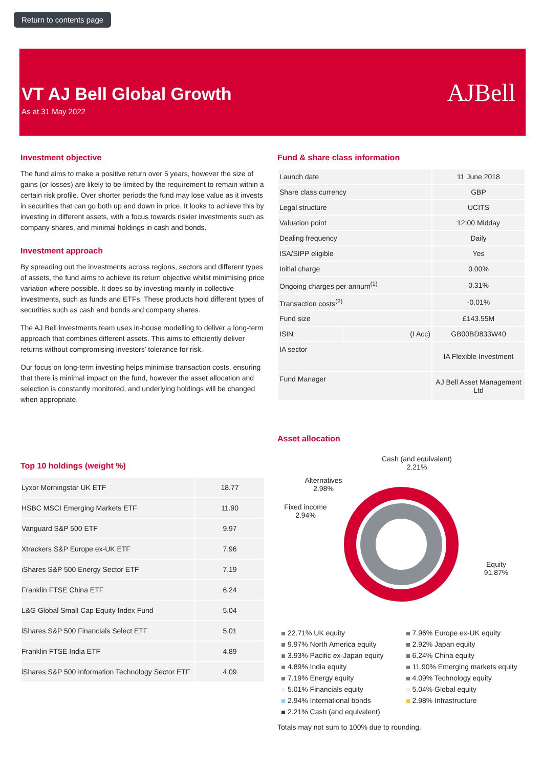Return to contents page
VT AJ Bell Global Growth
As at 31 May 2022
AJBell
Investment objective
The fund aims to make a positive return over 5 years, however the size of gains (or losses) are likely to be limited by the requirement to remain within a certain risk profile. Over shorter periods the fund may lose value as it invests in securities that can go both up and down in price. It looks to achieve this by investing in different assets, with a focus towards riskier investments such as company shares, and minimal holdings in cash and bonds.
Investment approach
By spreading out the investments across regions, sectors and different types of assets, the fund aims to achieve its return objective whilst minimising price variation where possible. It does so by investing mainly in collective investments, such as funds and ETFs. These products hold different types of securities such as cash and bonds and company shares.
The AJ Bell investments team uses in-house modelling to deliver a long-term approach that combines different assets. This aims to efficiently deliver returns without compromising investors' tolerance for risk.
Our focus on long-term investing helps minimise transaction costs, ensuring that there is minimal impact on the fund, however the asset allocation and selection is constantly monitored, and underlying holdings will be changed when appropriate.
Top 10 holdings (weight %)
| Lyxor Morningstar UK ETF | 18.77 |
| HSBC MSCI Emerging Markets ETF | 11.90 |
| Vanguard S&P 500 ETF | 9.97 |
| Xtrackers S&P Europe ex-UK ETF | 7.96 |
| iShares S&P 500 Energy Sector ETF | 7.19 |
| Franklin FTSE China ETF | 6.24 |
| L&G Global Small Cap Equity Index Fund | 5.04 |
| iShares S&P 500 Financials Select ETF | 5.01 |
| Franklin FTSE India ETF | 4.89 |
| iShares S&P 500 Information Technology Sector ETF | 4.09 |
Fund & share class information
| Launch date | | 11 June 2018 |
| Share class currency | | GBP |
| Legal structure | | UCITS |
| Valuation point | | 12:00 Midday |
| Dealing frequency | | Daily |
| ISA/SIPP eligible | | Yes |
| Initial charge | | 0.00% |
| Ongoing charges per annum<sup>(1)</sup> | | 0.31% |
| Transaction costs<sup>(2)</sup> | | -0.01% |
| Fund size | | £143.55M |
| ISIN | (I Acc) | GB00BD833W40 |
| IA sector | | IA Flexible Investment |
| Fund Manager | | AJ Bell Asset Management Ltd |
Asset allocation
Cash (and equivalent)
2.21%
Alternatives
2.98%
Fixed income
2.94%
Equity
91.87%
22.71% UK equity 7.96% Europe ex-UK equity 9.97% North America equity 2.92% Japan equity 3.93% Pacific ex-Japan equity 6.24% China equity 4.89% India equity 11.90% Emerging markets equity 7.19% Energy equity 4.09% Technology equity 5.01% Financials equity 5.04% Global equity 2.94% International bonds 2.98% Infrastructure 2.21% Cash (and equivalent)
Totals may not sum to 100% due to rounding.